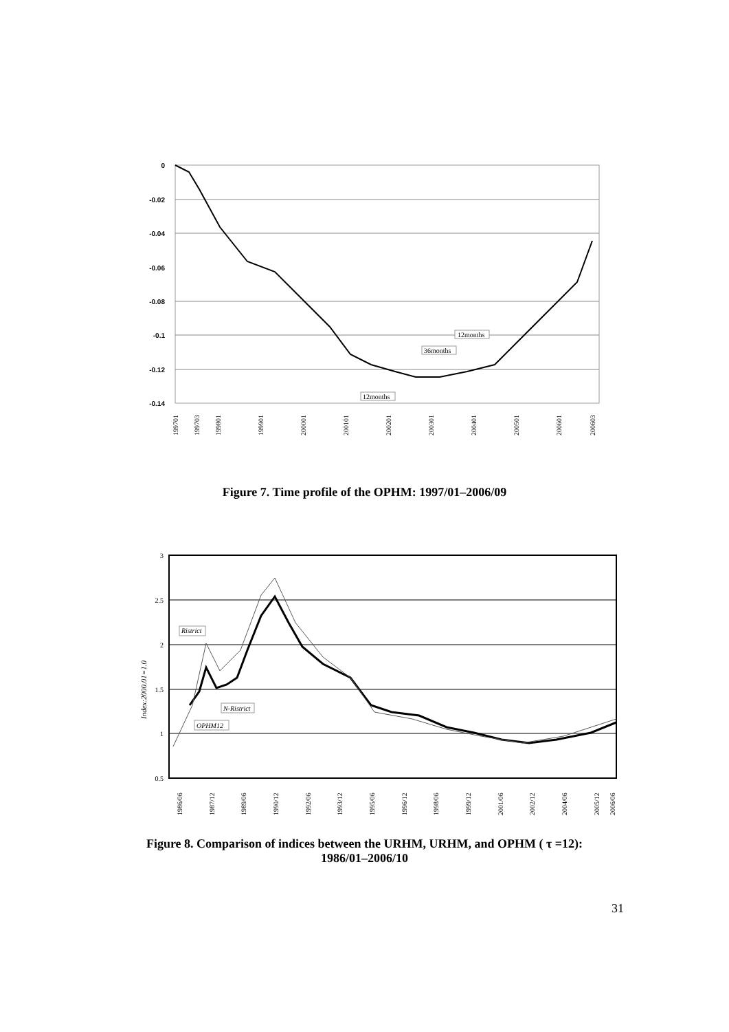0
-0.02
-0.04
-0.06
-0.08
-0.1
-0.12
-0.14
12months
36months
12months
199701
199703
199801
199901
200001
200101
200201
200301
200401
200501
200601
200603
Figure 7. Time profile of the OPHM: 1997/01–2006/09
3
2.5
2
1.5
1
0.5
Index:2000.01=1.0
Ristrict
N-Ristrict
OPHM12
1986/06
1987/12
1989/06
1990/12
1992/06
1993/12
1995/06
1996/12
1998/06
1999/12
2001/06
2002/12
2004/06
2005/12
2006/06
Figure 8. Comparison of indices between the URHM, URHM, and OPHM ( τ =12):
1986/01–2006/10
31